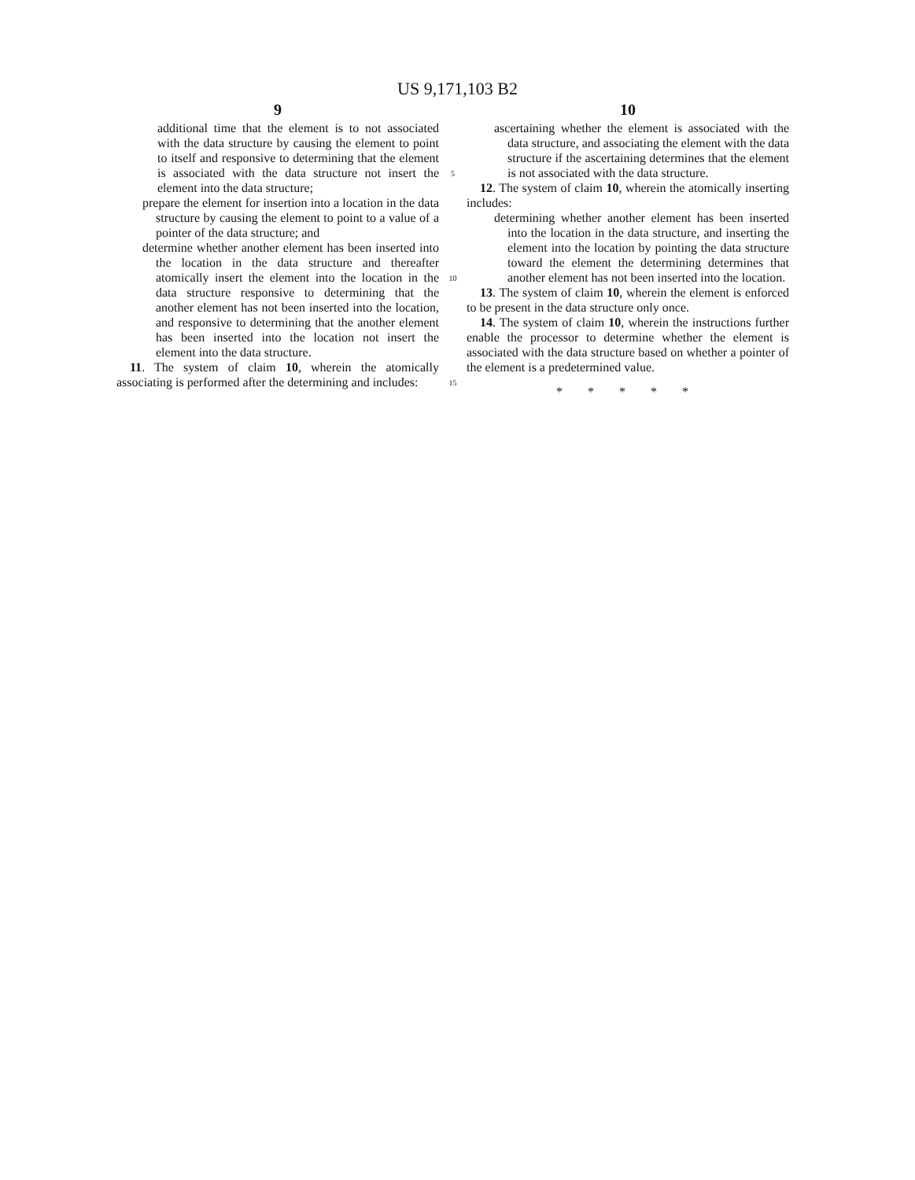US 9,171,103 B2
9
additional time that the element is to not associated with the data structure by causing the element to point to itself and responsive to determining that the element is associated with the data structure not insert the element into the data structure;
prepare the element for insertion into a location in the data structure by causing the element to point to a value of a pointer of the data structure; and
determine whether another element has been inserted into the location in the data structure and thereafter atomically insert the element into the location in the data structure responsive to determining that the another element has not been inserted into the location, and responsive to determining that the another element has been inserted into the location not insert the element into the data structure.
11. The system of claim 10, wherein the atomically associating is performed after the determining and includes:
5
10
15
10
ascertaining whether the element is associated with the data structure, and associating the element with the data structure if the ascertaining determines that the element is not associated with the data structure.
12. The system of claim 10, wherein the atomically inserting includes:
determining whether another element has been inserted into the location in the data structure, and inserting the element into the location by pointing the data structure toward the element the determining determines that another element has not been inserted into the location.
13. The system of claim 10, wherein the element is enforced to be present in the data structure only once.
14. The system of claim 10, wherein the instructions further enable the processor to determine whether the element is associated with the data structure based on whether a pointer of the element is a predetermined value.
* * * * *